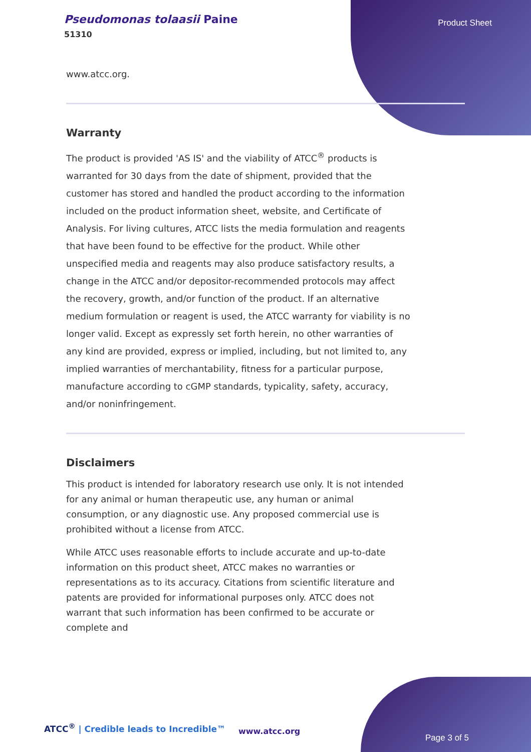Pseudomonas tolaasii Paine
51310
Product Sheet
www.atcc.org.
Warranty
The product is provided 'AS IS' and the viability of ATCC<sup>®</sup> products is warranted for 30 days from the date of shipment, provided that the customer has stored and handled the product according to the information included on the product information sheet, website, and Certificate of Analysis. For living cultures, ATCC lists the media formulation and reagents that have been found to be effective for the product. While other unspecified media and reagents may also produce satisfactory results, a change in the ATCC and/or depositor-recommended protocols may affect the recovery, growth, and/or function of the product. If an alternative medium formulation or reagent is used, the ATCC warranty for viability is no longer valid. Except as expressly set forth herein, no other warranties of any kind are provided, express or implied, including, but not limited to, any implied warranties of merchantability, fitness for a particular purpose, manufacture according to cGMP standards, typicality, safety, accuracy, and/or noninfringement.
Disclaimers
This product is intended for laboratory research use only. It is not intended for any animal or human therapeutic use, any human or animal consumption, or any diagnostic use. Any proposed commercial use is prohibited without a license from ATCC.
While ATCC uses reasonable efforts to include accurate and up-to-date information on this product sheet, ATCC makes no warranties or representations as to its accuracy. Citations from scientific literature and patents are provided for informational purposes only. ATCC does not warrant that such information has been confirmed to be accurate or complete and
ATCC<sup>®</sup> | Credible leads to Incredible™
www.atcc.org
Page 3 of 5